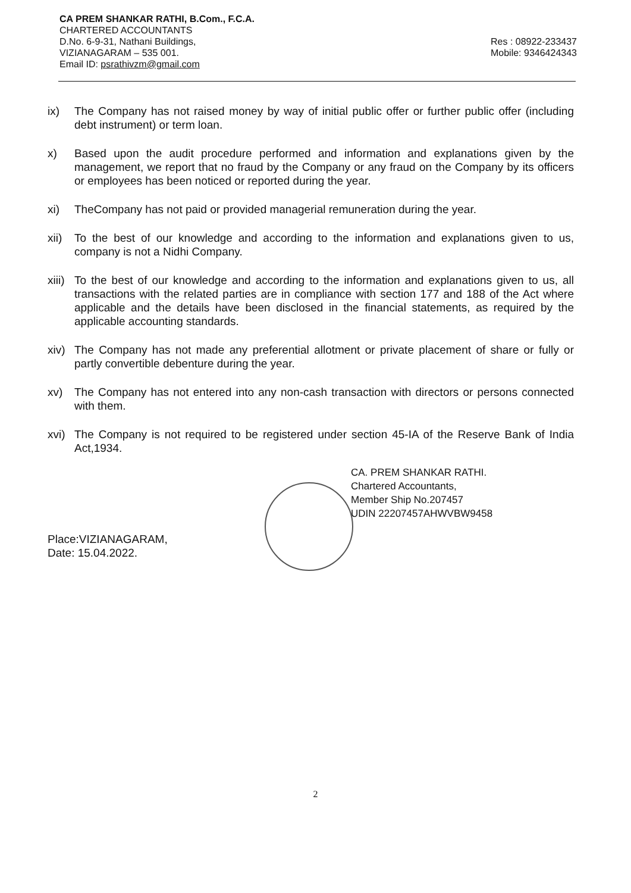CA PREM SHANKAR RATHI, B.Com., F.C.A.
CHARTERED ACCOUNTANTS
D.No. 6-9-31, Nathani Buildings,
VIZIANAGARAM – 535 001.
Email ID: psrathivzm@gmail.com
Res : 08922-233437
Mobile: 9346424343
ix) The Company has not raised money by way of initial public offer or further public offer (including debt instrument) or term loan.
x) Based upon the audit procedure performed and information and explanations given by the management, we report that no fraud by the Company or any fraud on the Company by its officers or employees has been noticed or reported during the year.
xi) TheCompany has not paid or provided managerial remuneration during the year.
xii)
To the best of our knowledge and according to the information and explanations given to us, company is not a Nidhi Company.
xiii)
To the best of our knowledge and according to the information and explanations given to us, all transactions with the related parties are in compliance with section 177 and 188 of the Act where applicable and the details have been disclosed in the financial statements, as required by the applicable accounting standards.
xiv)
The Company has not made any preferential allotment or private placement of share or fully or partly convertible debenture during the year.
xv) The Company has not entered into any non-cash transaction with directors or persons connected with them.
xvi)
The Company is not required to be registered under section 45-IA of the Reserve Bank of India Act,1934.
CA. PREM SHANKAR RATHI.
Chartered Accountants,
Member Ship No.207457
UDIN 22207457AHWVBW9458
Place:VIZIANAGARAM,
Date: 15.04.2022.
2